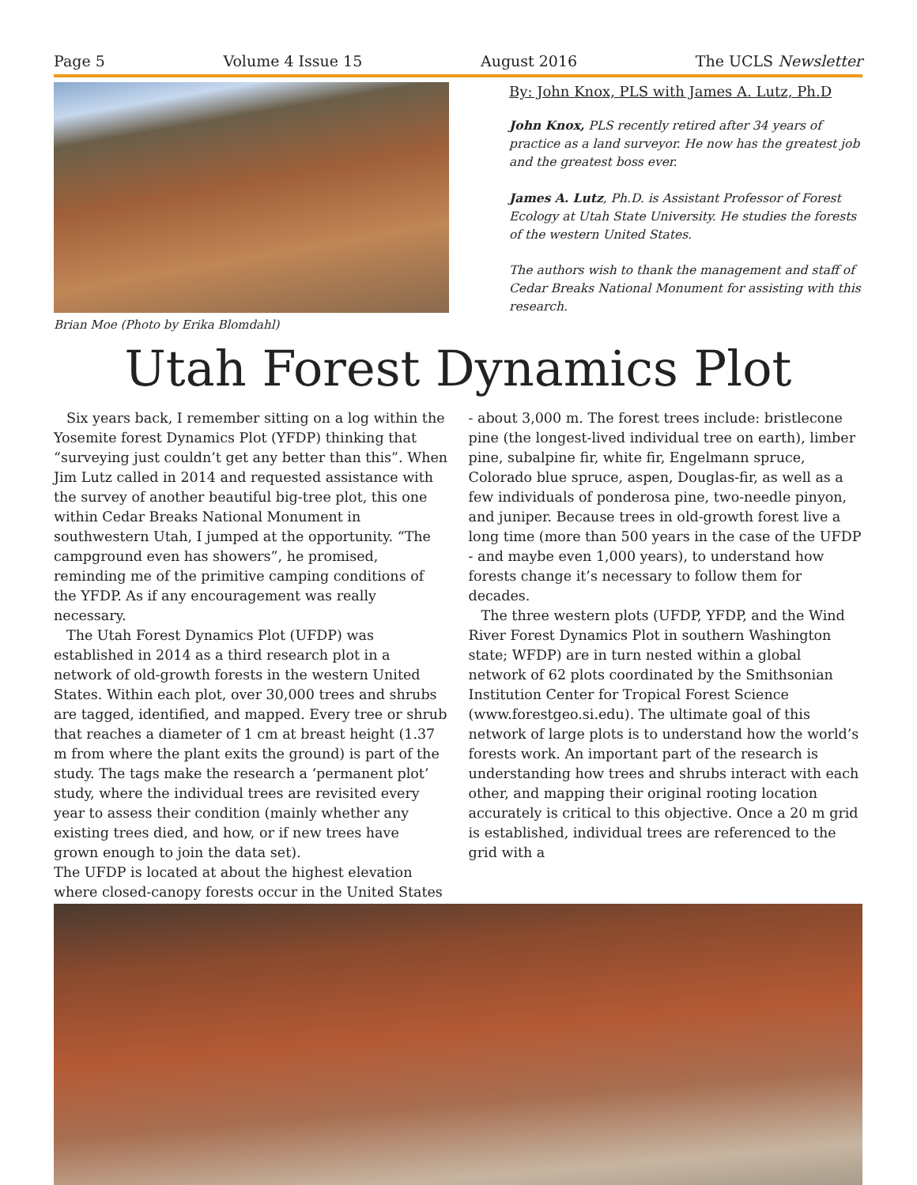Page 5 Volume 4 Issue 15 August 2016 The UCLS Newsletter
Brian Moe (Photo by Erika Blomdahl)
By: John Knox, PLS with James A. Lutz, Ph.D
John Knox, PLS recently retired after 34 years of practice as a land surveyor. He now has the greatest job and the greatest boss ever.
James A. Lutz, Ph.D. is Assistant Professor of Forest Ecology at Utah State University. He studies the forests of the western United States.
The authors wish to thank the management and staff of Cedar Breaks National Monument for assisting with this research.
Utah Forest Dynamics Plot
Six years back, I remember sitting on a log within the Yosemite forest Dynamics Plot (YFDP) thinking that “surveying just couldn’t get any better than this”. When Jim Lutz called in 2014 and requested assistance with the survey of another beautiful big-tree plot, this one within Cedar Breaks National Monument in southwestern Utah, I jumped at the opportunity. “The campground even has showers”, he promised, reminding me of the primitive camping conditions of the YFDP. As if any encouragement was really necessary.
The Utah Forest Dynamics Plot (UFDP) was established in 2014 as a third research plot in a network of old-growth forests in the western United States. Within each plot, over 30,000 trees and shrubs are tagged, identified, and mapped. Every tree or shrub that reaches a diameter of 1 cm at breast height (1.37 m from where the plant exits the ground) is part of the study. The tags make the research a ‘permanent plot’ study, where the individual trees are revisited every year to assess their condition (mainly whether any existing trees died, and how, or if new trees have grown enough to join the data set).
The UFDP is located at about the highest elevation where closed-canopy forests occur in the United States - about 3,000 m. The forest trees include: bristlecone pine (the longest-lived individual tree on earth), limber pine, subalpine fir, white fir, Engelmann spruce, Colorado blue spruce, aspen, Douglas-fir, as well as a few individuals of ponderosa pine, two-needle pinyon, and juniper. Because trees in old-growth forest live a long time (more than 500 years in the case of the UFDP - and maybe even 1,000 years), to understand how forests change it’s necessary to follow them for decades.
The three western plots (UFDP, YFDP, and the Wind River Forest Dynamics Plot in southern Washington state; WFDP) are in turn nested within a global network of 62 plots coordinated by the Smithsonian Institution Center for Tropical Forest Science (www.forestgeo.si.edu). The ultimate goal of this network of large plots is to understand how the world’s forests work. An important part of the research is understanding how trees and shrubs interact with each other, and mapping their original rooting location accurately is critical to this objective. Once a 20 m grid is established, individual trees are referenced to the grid with a